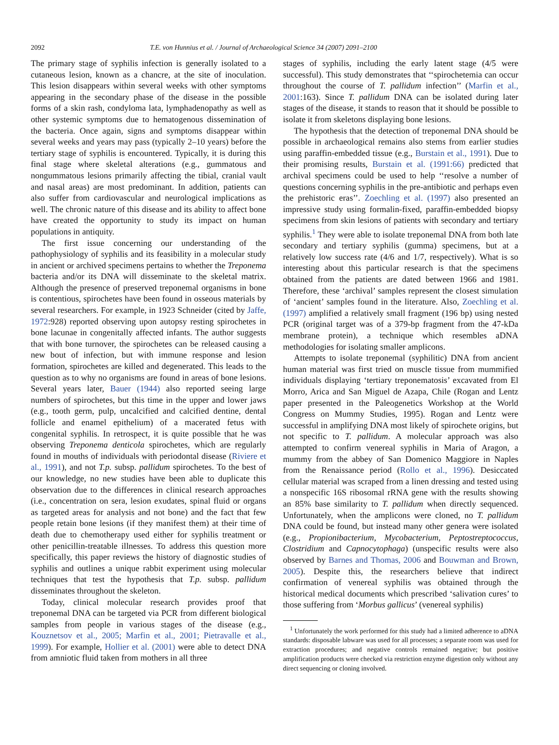2092 T.E. von Hunnius et al. / Journal of Archaeological Science 34 (2007) 2091–2100
The primary stage of syphilis infection is generally isolated to a cutaneous lesion, known as a chancre, at the site of inoculation. This lesion disappears within several weeks with other symptoms appearing in the secondary phase of the disease in the possible forms of a skin rash, condyloma lata, lymphadenopathy as well as other systemic symptoms due to hematogenous dissemination of the bacteria. Once again, signs and symptoms disappear within several weeks and years may pass (typically 2–10 years) before the tertiary stage of syphilis is encountered. Typically, it is during this final stage where skeletal alterations (e.g., gummatous and nongummatous lesions primarily affecting the tibial, cranial vault and nasal areas) are most predominant. In addition, patients can also suffer from cardiovascular and neurological implications as well. The chronic nature of this disease and its ability to affect bone have created the opportunity to study its impact on human populations in antiquity.
The first issue concerning our understanding of the pathophysiology of syphilis and its feasibility in a molecular study in ancient or archived specimens pertains to whether the Treponema bacteria and/or its DNA will disseminate to the skeletal matrix. Although the presence of preserved treponemal organisms in bone is contentious, spirochetes have been found in osseous materials by several researchers. For example, in 1923 Schneider (cited by Jaffe, 1972:928) reported observing upon autopsy resting spirochetes in bone lacunae in congenitally affected infants. The author suggests that with bone turnover, the spirochetes can be released causing a new bout of infection, but with immune response and lesion formation, spirochetes are killed and degenerated. This leads to the question as to why no organisms are found in areas of bone lesions. Several years later, Bauer (1944) also reported seeing large numbers of spirochetes, but this time in the upper and lower jaws (e.g., tooth germ, pulp, uncalcified and calcified dentine, dental follicle and enamel epithelium) of a macerated fetus with congenital syphilis. In retrospect, it is quite possible that he was observing Treponema denticola spirochetes, which are regularly found in mouths of individuals with periodontal disease (Riviere et al., 1991), and not T.p. subsp. pallidum spirochetes. To the best of our knowledge, no new studies have been able to duplicate this observation due to the differences in clinical research approaches (i.e., concentration on sera, lesion exudates, spinal fluid or organs as targeted areas for analysis and not bone) and the fact that few people retain bone lesions (if they manifest them) at their time of death due to chemotherapy used either for syphilis treatment or other penicillin-treatable illnesses. To address this question more specifically, this paper reviews the history of diagnostic studies of syphilis and outlines a unique rabbit experiment using molecular techniques that test the hypothesis that T.p. subsp. pallidum disseminates throughout the skeleton.
Today, clinical molecular research provides proof that treponemal DNA can be targeted via PCR from different biological samples from people in various stages of the disease (e.g., Kouznetsov et al., 2005; Marfin et al., 2001; Pietravalle et al., 1999). For example, Hollier et al. (2001) were able to detect DNA from amniotic fluid taken from mothers in all three
stages of syphilis, including the early latent stage (4/5 were successful). This study demonstrates that ‘‘spirochetemia can occur throughout the course of T. pallidum infection’’ (Marfin et al., 2001:163). Since T. pallidum DNA can be isolated during later stages of the disease, it stands to reason that it should be possible to isolate it from skeletons displaying bone lesions.
The hypothesis that the detection of treponemal DNA should be possible in archaeological remains also stems from earlier studies using paraffin-embedded tissue (e.g., Burstain et al., 1991). Due to their promising results, Burstain et al. (1991:66) predicted that archival specimens could be used to help ‘‘resolve a number of questions concerning syphilis in the pre-antibiotic and perhaps even the prehistoric eras’’. Zoechling et al. (1997) also presented an impressive study using formalin-fixed, paraffin-embedded biopsy specimens from skin lesions of patients with secondary and tertiary syphilis.<sup>1</sup> They were able to isolate treponemal DNA from both late secondary and tertiary syphilis (gumma) specimens, but at a relatively low success rate (4/6 and 1/7, respectively). What is so interesting about this particular research is that the specimens obtained from the patients are dated between 1966 and 1981. Therefore, these ‘archival’ samples represent the closest simulation of ‘ancient’ samples found in the literature. Also, Zoechling et al. (1997) amplified a relatively small fragment (196 bp) using nested PCR (original target was of a 379-bp fragment from the 47-kDa membrane protein), a technique which resembles aDNA methodologies for isolating smaller amplicons.
Attempts to isolate treponemal (syphilitic) DNA from ancient human material was first tried on muscle tissue from mummified individuals displaying ‘tertiary treponematosis’ excavated from El Morro, Arica and San Miguel de Azapa, Chile (Rogan and Lentz paper presented in the Paleogenetics Workshop at the World Congress on Mummy Studies, 1995). Rogan and Lentz were successful in amplifying DNA most likely of spirochete origins, but not specific to T. pallidum. A molecular approach was also attempted to confirm venereal syphilis in Maria of Aragon, a mummy from the abbey of San Domenico Maggiore in Naples from the Renaissance period (Rollo et al., 1996). Desiccated cellular material was scraped from a linen dressing and tested using a nonspecific 16S ribosomal rRNA gene with the results showing an 85% base similarity to T. pallidum when directly sequenced. Unfortunately, when the amplicons were cloned, no T. pallidum DNA could be found, but instead many other genera were isolated (e.g., Propionibacterium, Mycobacterium, Peptostreptococcus, Clostridium and Capnocytophaga) (unspecific results were also observed by Barnes and Thomas, 2006 and Bouwman and Brown, 2005). Despite this, the researchers believe that indirect confirmation of venereal syphilis was obtained through the historical medical documents which prescribed ‘salivation cures’ to those suffering from ‘Morbus gallicus’ (venereal syphilis)
<sup>1</sup> Unfortunately the work performed for this study had a limited adherence to aDNA standards: disposable labware was used for all processes; a separate room was used for extraction procedures; and negative controls remained negative; but positive amplification products were checked via restriction enzyme digestion only without any direct sequencing or cloning involved.